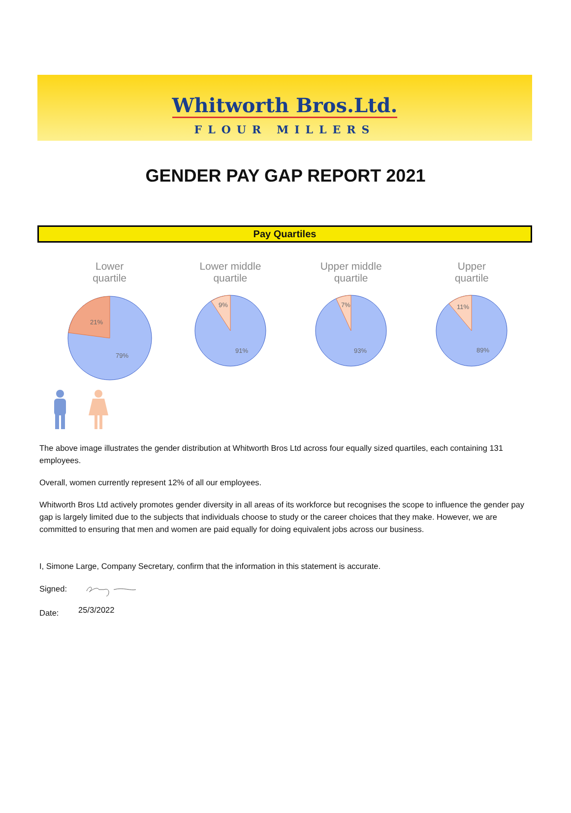Whitworth Bros.Ltd.
FLOUR MILLERS
GENDER PAY GAP REPORT 2021
Pay Quartiles
Lower
quartile
21%
79%
Lower middle
quartile
9%
91%
Upper middle
quartile
7%
93%
Upper
quartile
11%
89%
The above image illustrates the gender distribution at Whitworth Bros Ltd across four equally sized quartiles, each containing 131 employees.
Overall, women currently represent 12% of all our employees.
Whitworth Bros Ltd actively promotes gender diversity in all areas of its workforce but recognises the scope to influence the gender pay gap is largely limited due to the subjects that individuals choose to study or the career choices that they make. However, we are committed to ensuring that men and women are paid equally for doing equivalent jobs across our business.
I, Simone Large, Company Secretary, confirm that the information in this statement is accurate.
Signed:
Date: 25/3/2022